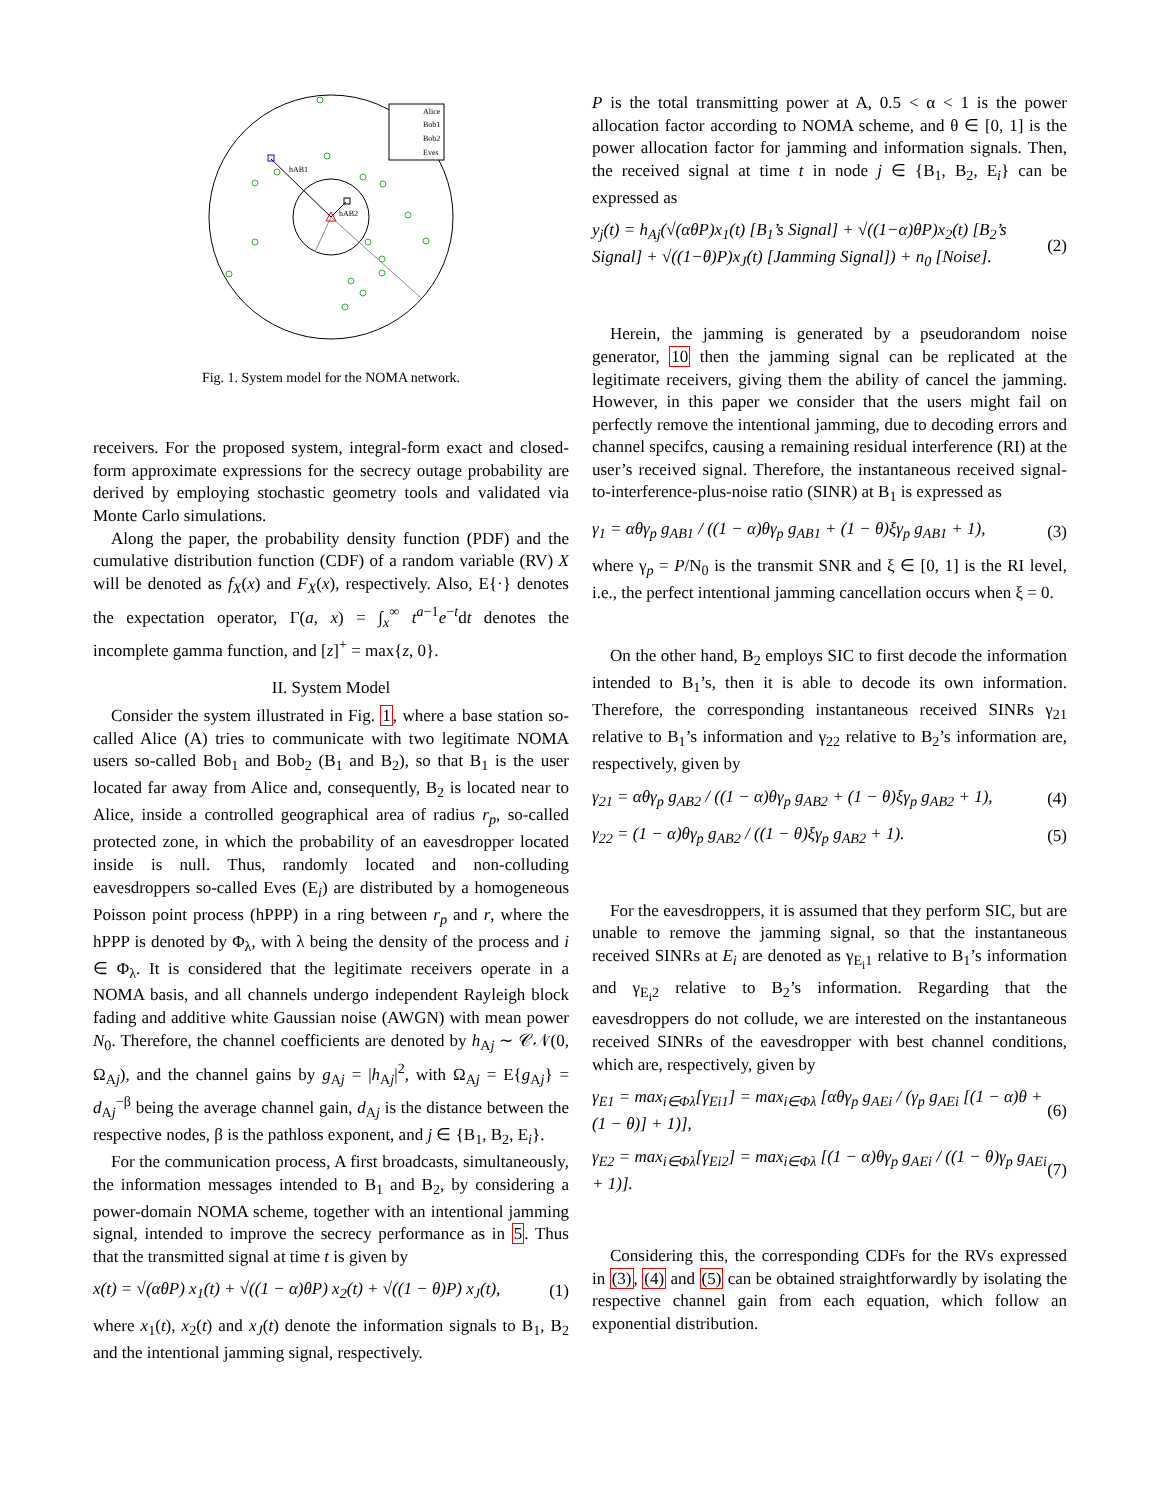Alice
Bob1
Bob2
Eves
hAB1
hAB2
Fig. 1. System model for the NOMA network.
receivers. For the proposed system, integral-form exact and closed-form approximate expressions for the secrecy outage probability are derived by employing stochastic geometry tools and validated via Monte Carlo simulations.
Along the paper, the probability density function (PDF) and the cumulative distribution function (CDF) of a random variable (RV) X will be denoted as f<sub>X</sub>(x) and F<sub>X</sub>(x), respectively. Also, E{·} denotes the expectation operator, Γ(a, x) = ∫<sub>x</sub><sup>∞</sup> t<sup>a−1</sup>e<sup>−t</sup>dt denotes the incomplete gamma function, and [z]<sup>+</sup> = max{z, 0}.
II. System Model
Consider the system illustrated in Fig. 1, where a base station so-called Alice (A) tries to communicate with two legitimate NOMA users so-called Bob<sub>1</sub> and Bob<sub>2</sub> (B<sub>1</sub> and B<sub>2</sub>), so that B<sub>1</sub> is the user located far away from Alice and, consequently, B<sub>2</sub> is located near to Alice, inside a controlled geographical area of radius r<sub>p</sub>, so-called protected zone, in which the probability of an eavesdropper located inside is null. Thus, randomly located and non-colluding eavesdroppers so-called Eves (E<sub>i</sub>) are distributed by a homogeneous Poisson point process (hPPP) in a ring between r<sub>p</sub> and r, where the hPPP is denoted by Φ<sub>λ</sub>, with λ being the density of the process and i ∈ Φ<sub>λ</sub>. It is considered that the legitimate receivers operate in a NOMA basis, and all channels undergo independent Rayleigh block fading and additive white Gaussian noise (AWGN) with mean power N<sub>0</sub>. Therefore, the channel coefficients are denoted by h<sub>Aj</sub> ∼ 𝒞𝒩(0, Ω<sub>Aj</sub>), and the channel gains by g<sub>Aj</sub> = |h<sub>Aj</sub>|<sup>2</sup>, with Ω<sub>Aj</sub> = E{g<sub>Aj</sub>} = d<sub>Aj</sub><sup>−β</sup> being the average channel gain, d<sub>Aj</sub> is the distance between the respective nodes, β is the pathloss exponent, and j ∈ {B<sub>1</sub>, B<sub>2</sub>, E<sub>i</sub>}.
For the communication process, A first broadcasts, simultaneously, the information messages intended to B<sub>1</sub> and B<sub>2</sub>, by considering a power-domain NOMA scheme, together with an intentional jamming signal, intended to improve the secrecy performance as in 5. Thus that the transmitted signal at time t is given by
x(t) = √(αθP) x<sub>1</sub>(t) + √((1 − α)θP) x<sub>2</sub>(t) + √((1 − θ)P) x<sub>J</sub>(t), (1)
where x<sub>1</sub>(t), x<sub>2</sub>(t) and x<sub>J</sub>(t) denote the information signals to B<sub>1</sub>, B<sub>2</sub> and the intentional jamming signal, respectively.
P is the total transmitting power at A, 0.5 < α < 1 is the power allocation factor according to NOMA scheme, and θ ∈ [0, 1] is the power allocation factor for jamming and information signals. Then, the received signal at time t in node j ∈ {B<sub>1</sub>, B<sub>2</sub>, E<sub>i</sub>} can be expressed as
y<sub>j</sub>(t) = h<sub>Aj</sub>(√(αθP)x<sub>1</sub>(t) [B<sub>1</sub>’s Signal] + √((1−α)θP)x<sub>2</sub>(t) [B<sub>2</sub>’s Signal] + √((1−θ)P)x<sub>J</sub>(t) [Jamming Signal]) + n<sub>0</sub> [Noise]. (2)
Herein, the jamming is generated by a pseudorandom noise generator, 10 then the jamming signal can be replicated at the legitimate receivers, giving them the ability of cancel the jamming. However, in this paper we consider that the users might fail on perfectly remove the intentional jamming, due to decoding errors and channel specifcs, causing a remaining residual interference (RI) at the user’s received signal. Therefore, the instantaneous received signal-to-interference-plus-noise ratio (SINR) at B<sub>1</sub> is expressed as
γ<sub>1</sub> = αθγ<sub>p</sub> g<sub>AB1</sub> / ((1 − α)θγ<sub>p</sub> g<sub>AB1</sub> + (1 − θ)ξγ<sub>p</sub> g<sub>AB1</sub> + 1), (3)
where γ<sub>p</sub> = P/N<sub>0</sub> is the transmit SNR and ξ ∈ [0, 1] is the RI level, i.e., the perfect intentional jamming cancellation occurs when ξ = 0.
On the other hand, B<sub>2</sub> employs SIC to first decode the information intended to B<sub>1</sub>’s, then it is able to decode its own information. Therefore, the corresponding instantaneous received SINRs γ<sub>21</sub> relative to B<sub>1</sub>’s information and γ<sub>22</sub> relative to B<sub>2</sub>’s information are, respectively, given by
γ<sub>21</sub> = αθγ<sub>p</sub> g<sub>AB2</sub> / ((1 − α)θγ<sub>p</sub> g<sub>AB2</sub> + (1 − θ)ξγ<sub>p</sub> g<sub>AB2</sub> + 1), (4)
γ<sub>22</sub> = (1 − α)θγ<sub>p</sub> g<sub>AB2</sub> / ((1 − θ)ξγ<sub>p</sub> g<sub>AB2</sub> + 1). (5)
For the eavesdroppers, it is assumed that they perform SIC, but are unable to remove the jamming signal, so that the instantaneous received SINRs at E<sub>i</sub> are denoted as γ<sub>E<sub>i</sub>1</sub> relative to B<sub>1</sub>’s information and γ<sub>E<sub>i</sub>2</sub> relative to B<sub>2</sub>’s information. Regarding that the eavesdroppers do not collude, we are interested on the instantaneous received SINRs of the eavesdropper with best channel conditions, which are, respectively, given by
γ<sub>E1</sub> = max<sub>i∈Φλ</sub>[γ<sub>Ei1</sub>] = max<sub>i∈Φλ</sub> [αθγ<sub>p</sub> g<sub>AEi</sub> / (γ<sub>p</sub> g<sub>AEi</sub> [(1 − α)θ + (1 − θ)] + 1)], (6)
γ<sub>E2</sub> = max<sub>i∈Φλ</sub>[γ<sub>Ei2</sub>] = max<sub>i∈Φλ</sub> [(1 − α)θγ<sub>p</sub> g<sub>AEi</sub> / ((1 − θ)γ<sub>p</sub> g<sub>AEi</sub> + 1)]. (7)
Considering this, the corresponding CDFs for the RVs expressed in (3), (4) and (5) can be obtained straightforwardly by isolating the respective channel gain from each equation, which follow an exponential distribution.